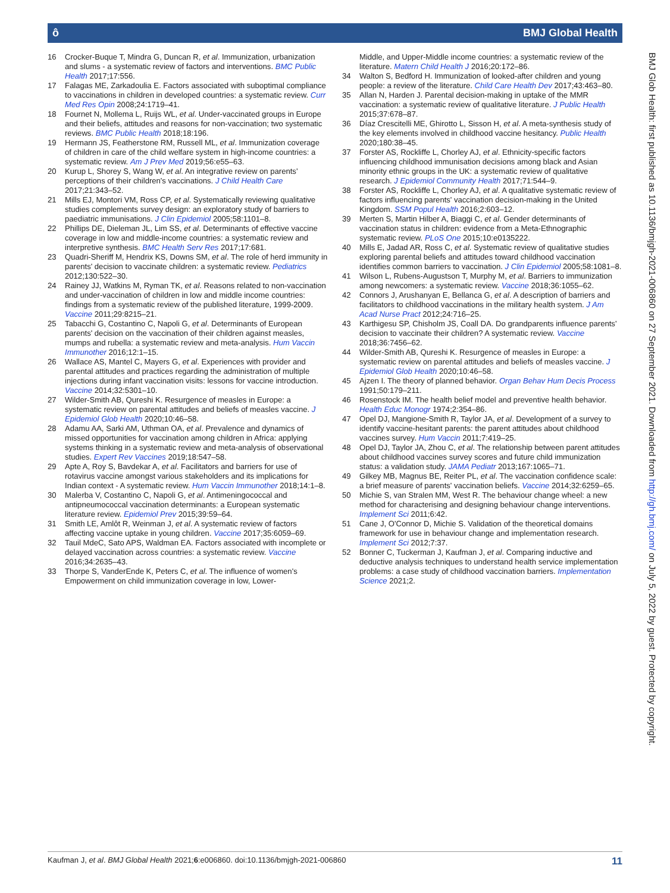ô BMJ Global Health
16 Crocker-Buque T, Mindra G, Duncan R, et al. Immunization, urbanization and slums - a systematic review of factors and interventions. BMC Public Health 2017;17:556.
17 Falagas ME, Zarkadoulia E. Factors associated with suboptimal compliance to vaccinations in children in developed countries: a systematic review. Curr Med Res Opin 2008;24:1719–41.
18 Fournet N, Mollema L, Ruijs WL, et al. Under-vaccinated groups in Europe and their beliefs, attitudes and reasons for non-vaccination; two systematic reviews. BMC Public Health 2018;18:196.
19 Hermann JS, Featherstone RM, Russell ML, et al. Immunization coverage of children in care of the child welfare system in high-income countries: a systematic review. Am J Prev Med 2019;56:e55–63.
20 Kurup L, Shorey S, Wang W, et al. An integrative review on parents' perceptions of their children's vaccinations. J Child Health Care 2017;21:343–52.
21 Mills EJ, Montori VM, Ross CP, et al. Systematically reviewing qualitative studies complements survey design: an exploratory study of barriers to paediatric immunisations. J Clin Epidemiol 2005;58:1101–8.
22 Phillips DE, Dieleman JL, Lim SS, et al. Determinants of effective vaccine coverage in low and middle-income countries: a systematic review and interpretive synthesis. BMC Health Serv Res 2017;17:681.
23 Quadri-Sheriff M, Hendrix KS, Downs SM, et al. The role of herd immunity in parents' decision to vaccinate children: a systematic review. Pediatrics 2012;130:522–30.
24 Rainey JJ, Watkins M, Ryman TK, et al. Reasons related to non-vaccination and under-vaccination of children in low and middle income countries: findings from a systematic review of the published literature, 1999-2009. Vaccine 2011;29:8215–21.
25 Tabacchi G, Costantino C, Napoli G, et al. Determinants of European parents' decision on the vaccination of their children against measles, mumps and rubella: a systematic review and meta-analysis. Hum Vaccin Immunother 2016;12:1–15.
26 Wallace AS, Mantel C, Mayers G, et al. Experiences with provider and parental attitudes and practices regarding the administration of multiple injections during infant vaccination visits: lessons for vaccine introduction. Vaccine 2014;32:5301–10.
27 Wilder-Smith AB, Qureshi K. Resurgence of measles in Europe: a systematic review on parental attitudes and beliefs of measles vaccine. J Epidemiol Glob Health 2020;10:46–58.
28 Adamu AA, Sarki AM, Uthman OA, et al. Prevalence and dynamics of missed opportunities for vaccination among children in Africa: applying systems thinking in a systematic review and meta-analysis of observational studies. Expert Rev Vaccines 2019;18:547–58.
29 Apte A, Roy S, Bavdekar A, et al. Facilitators and barriers for use of rotavirus vaccine amongst various stakeholders and its implications for Indian context - A systematic review. Hum Vaccin Immunother 2018;14:1–8.
30 Malerba V, Costantino C, Napoli G, et al. Antimeningococcal and antipneumococcal vaccination determinants: a European systematic literature review. Epidemiol Prev 2015;39:59–64.
31 Smith LE, Amlôt R, Weinman J, et al. A systematic review of factors affecting vaccine uptake in young children. Vaccine 2017;35:6059–69.
32 Tauil MdeC, Sato APS, Waldman EA. Factors associated with incomplete or delayed vaccination across countries: a systematic review. Vaccine 2016;34:2635–43.
33 Thorpe S, VanderEnde K, Peters C, et al. The influence of women's Empowerment on child immunization coverage in low, Lower-
Middle, and Upper-Middle income countries: a systematic review of the literature. Matern Child Health J 2016;20:172–86.
34 Walton S, Bedford H. Immunization of looked-after children and young people: a review of the literature. Child Care Health Dev 2017;43:463–80.
35 Allan N, Harden J. Parental decision-making in uptake of the MMR vaccination: a systematic review of qualitative literature. J Public Health 2015;37:678–87.
36 Díaz Crescitelli ME, Ghirotto L, Sisson H, et al. A meta-synthesis study of the key elements involved in childhood vaccine hesitancy. Public Health 2020;180:38–45.
37 Forster AS, Rockliffe L, Chorley AJ, et al. Ethnicity-specific factors influencing childhood immunisation decisions among black and Asian minority ethnic groups in the UK: a systematic review of qualitative research. J Epidemiol Community Health 2017;71:544–9.
38 Forster AS, Rockliffe L, Chorley AJ, et al. A qualitative systematic review of factors influencing parents' vaccination decision-making in the United Kingdom. SSM Popul Health 2016;2:603–12.
39 Merten S, Martin Hilber A, Biaggi C, et al. Gender determinants of vaccination status in children: evidence from a Meta-Ethnographic systematic review. PLoS One 2015;10:e0135222.
40 Mills E, Jadad AR, Ross C, et al. Systematic review of qualitative studies exploring parental beliefs and attitudes toward childhood vaccination identifies common barriers to vaccination. J Clin Epidemiol 2005;58:1081–8.
41 Wilson L, Rubens-Augustson T, Murphy M, et al. Barriers to immunization among newcomers: a systematic review. Vaccine 2018;36:1055–62.
42 Connors J, Arushanyan E, Bellanca G, et al. A description of barriers and facilitators to childhood vaccinations in the military health system. J Am Acad Nurse Pract 2012;24:716–25.
43 Karthigesu SP, Chisholm JS, Coall DA. Do grandparents influence parents' decision to vaccinate their children? A systematic review. Vaccine 2018;36:7456–62.
44 Wilder-Smith AB, Qureshi K. Resurgence of measles in Europe: a systematic review on parental attitudes and beliefs of measles vaccine. J Epidemiol Glob Health 2020;10:46–58.
45 Ajzen I. The theory of planned behavior. Organ Behav Hum Decis Process 1991;50:179–211.
46 Rosenstock IM. The health belief model and preventive health behavior. Health Educ Monogr 1974;2:354–86.
47 Opel DJ, Mangione-Smith R, Taylor JA, et al. Development of a survey to identify vaccine-hesitant parents: the parent attitudes about childhood vaccines survey. Hum Vaccin 2011;7:419–25.
48 Opel DJ, Taylor JA, Zhou C, et al. The relationship between parent attitudes about childhood vaccines survey scores and future child immunization status: a validation study. JAMA Pediatr 2013;167:1065–71.
49 Gilkey MB, Magnus BE, Reiter PL, et al. The vaccination confidence scale: a brief measure of parents' vaccination beliefs. Vaccine 2014;32:6259–65.
50 Michie S, van Stralen MM, West R. The behaviour change wheel: a new method for characterising and designing behaviour change interventions. Implement Sci 2011;6:42.
51 Cane J, O'Connor D, Michie S. Validation of the theoretical domains framework for use in behaviour change and implementation research. Implement Sci 2012;7:37.
52 Bonner C, Tuckerman J, Kaufman J, et al. Comparing inductive and deductive analysis techniques to understand health service implementation problems: a case study of childhood vaccination barriers. Implementation Science 2021;2.
BMJ Glob Health: first published as 10.1136/bmjgh-2021-006860 on 27 September 2021. Downloaded from http://gh.bmj.com/ on July 5, 2022 by guest. Protected by copyright.
Kaufman J, et al. BMJ Global Health 2021;6:e006860. doi:10.1136/bmjgh-2021-006860 11